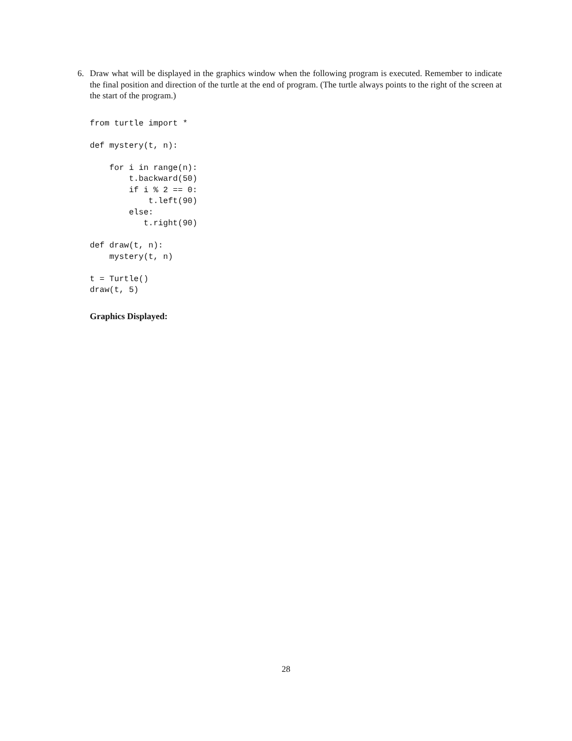6.
Draw what will be displayed in the graphics window when the following program is executed. Remember to indicate the final position and direction of the turtle at the end of program. (The turtle always points to the right of the screen at the start of the program.)
from turtle import *

def mystery(t, n):

    for i in range(n):
        t.backward(50)
        if i % 2 == 0:
            t.left(90)
        else:
           t.right(90)

def draw(t, n):
    mystery(t, n)

t = Turtle()
draw(t, 5)
Graphics Displayed:
28